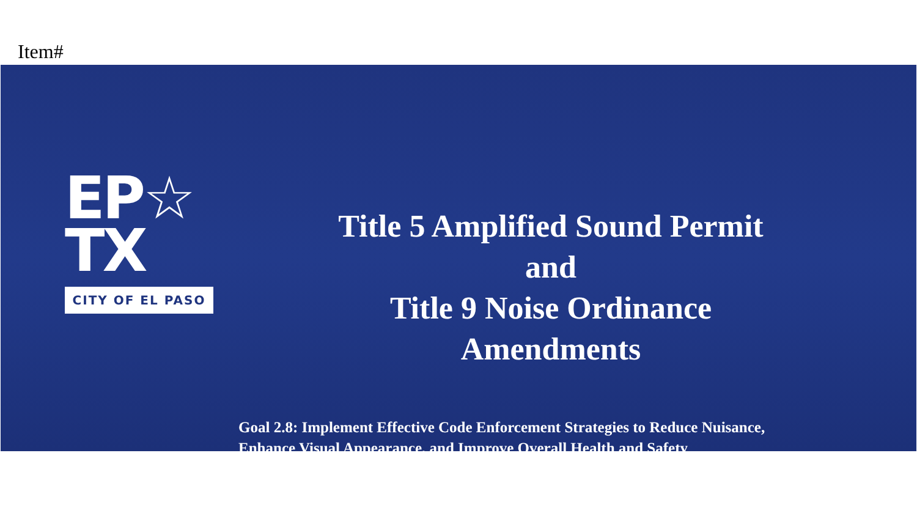Item#
EP☆
TX
CITY OF EL PASO
Title 5 Amplified Sound Permit
and
Title 9 Noise Ordinance
Amendments
Goal 2.8: Implement Effective Code Enforcement Strategies to Reduce Nuisance,
Enhance Visual Appearance, and Improve Overall Health and Safety